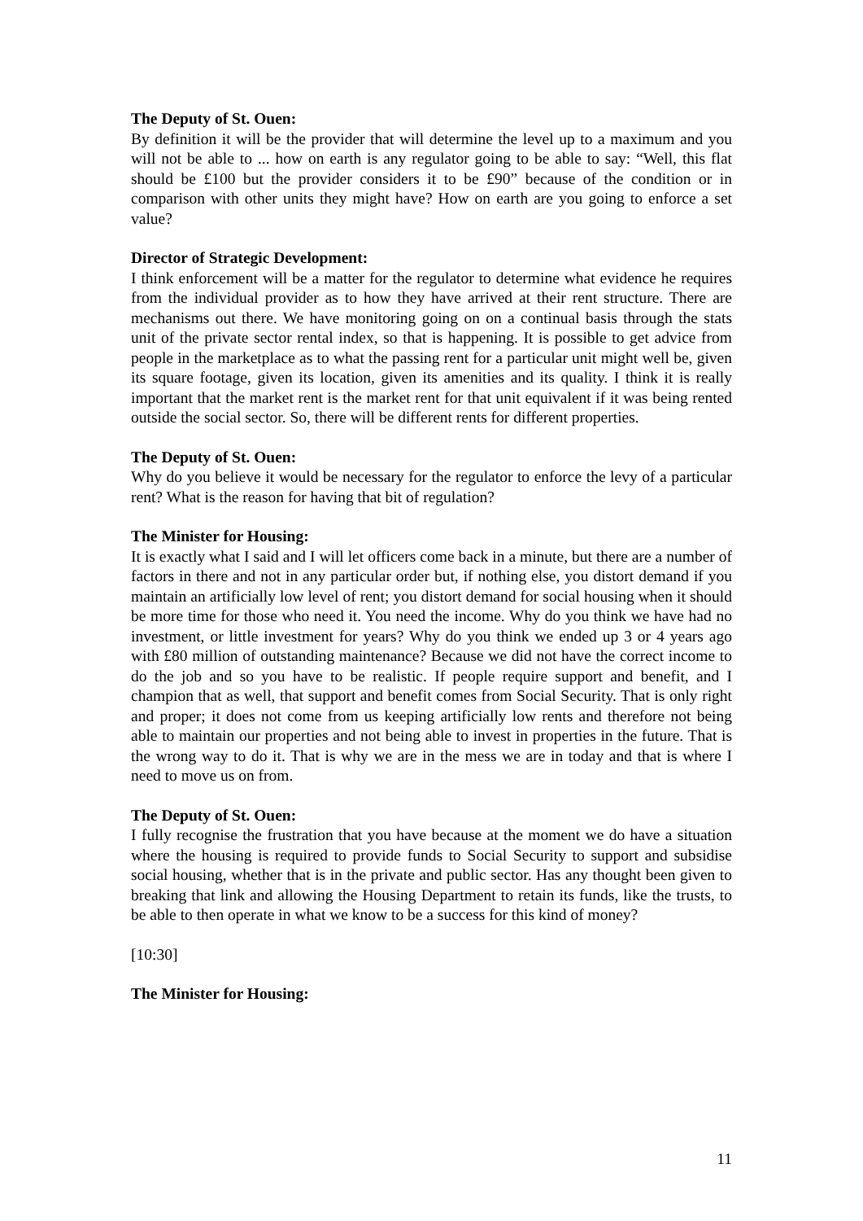The Deputy of St. Ouen:
By definition it will be the provider that will determine the level up to a maximum and you will not be able to ... how on earth is any regulator going to be able to say: “Well, this flat should be £100 but the provider considers it to be £90” because of the condition or in comparison with other units they might have? How on earth are you going to enforce a set value?
Director of Strategic Development:
I think enforcement will be a matter for the regulator to determine what evidence he requires from the individual provider as to how they have arrived at their rent structure. There are mechanisms out there. We have monitoring going on on a continual basis through the stats unit of the private sector rental index, so that is happening. It is possible to get advice from people in the marketplace as to what the passing rent for a particular unit might well be, given its square footage, given its location, given its amenities and its quality. I think it is really important that the market rent is the market rent for that unit equivalent if it was being rented outside the social sector. So, there will be different rents for different properties.
The Deputy of St. Ouen:
Why do you believe it would be necessary for the regulator to enforce the levy of a particular rent? What is the reason for having that bit of regulation?
The Minister for Housing:
It is exactly what I said and I will let officers come back in a minute, but there are a number of factors in there and not in any particular order but, if nothing else, you distort demand if you maintain an artificially low level of rent; you distort demand for social housing when it should be more time for those who need it. You need the income. Why do you think we have had no investment, or little investment for years? Why do you think we ended up 3 or 4 years ago with £80 million of outstanding maintenance? Because we did not have the correct income to do the job and so you have to be realistic. If people require support and benefit, and I champion that as well, that support and benefit comes from Social Security. That is only right and proper; it does not come from us keeping artificially low rents and therefore not being able to maintain our properties and not being able to invest in properties in the future. That is the wrong way to do it. That is why we are in the mess we are in today and that is where I need to move us on from.
The Deputy of St. Ouen:
I fully recognise the frustration that you have because at the moment we do have a situation where the housing is required to provide funds to Social Security to support and subsidise social housing, whether that is in the private and public sector. Has any thought been given to breaking that link and allowing the Housing Department to retain its funds, like the trusts, to be able to then operate in what we know to be a success for this kind of money?
[10:30]
The Minister for Housing:
11